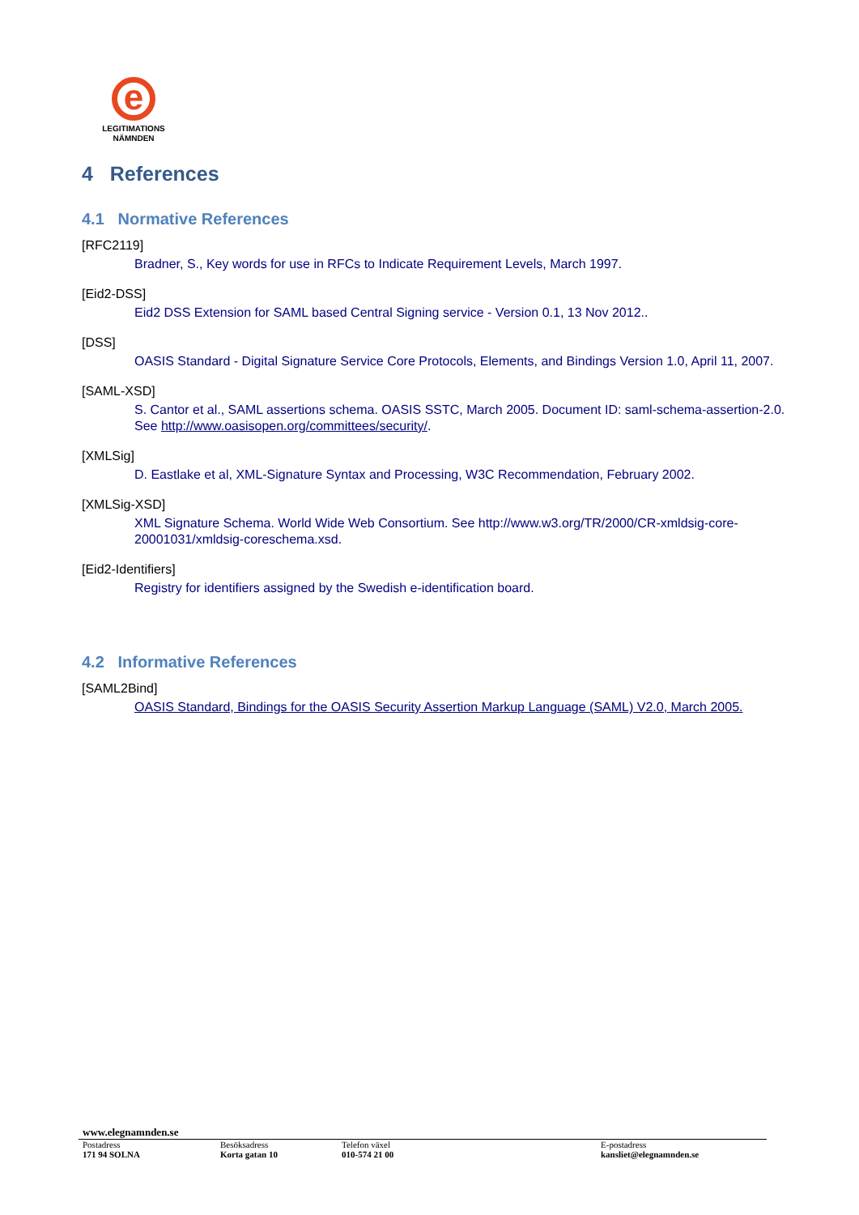e
LEGITIMATIONS
NÄMNDEN
4 References
4.1 Normative References
[RFC2119]
Bradner, S., Key words for use in RFCs to Indicate Requirement Levels, March 1997.
[Eid2-DSS]
Eid2 DSS Extension for SAML based Central Signing service - Version 0.1, 13 Nov 2012..
[DSS]
OASIS Standard - Digital Signature Service Core Protocols, Elements, and Bindings Version 1.0, April 11, 2007.
[SAML-XSD]
S. Cantor et al., SAML assertions schema. OASIS SSTC, March 2005. Document ID: saml-schema-assertion-2.0. See http://www.oasisopen.org/committees/security/.
[XMLSig]
D. Eastlake et al, XML-Signature Syntax and Processing, W3C Recommendation, February 2002.
[XMLSig-XSD]
XML Signature Schema. World Wide Web Consortium. See http://www.w3.org/TR/2000/CR-xmldsig-core-20001031/xmldsig-coreschema.xsd.
[Eid2-Identifiers]
Registry for identifiers assigned by the Swedish e-identification board.
4.2 Informative References
[SAML2Bind]
OASIS Standard, Bindings for the OASIS Security Assertion Markup Language (SAML) V2.0, March 2005.
www.elegnamnden.se
Postadress
171 94 SOLNA
Besöksadress
Korta gatan 10
Telefon växel
010-574 21 00
E-postadress
kansliet@elegnamnden.se